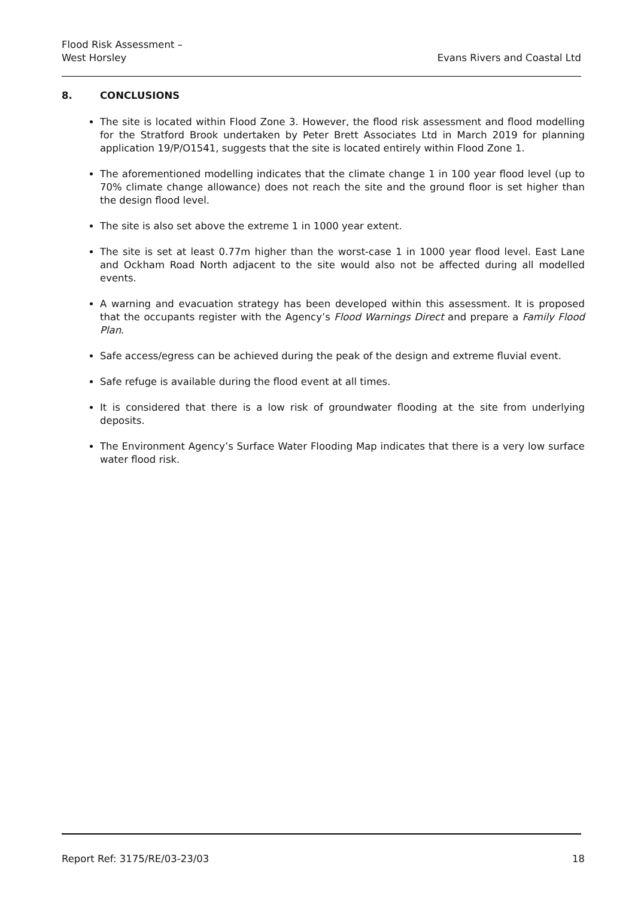Flood Risk Assessment –
West Horsley
Evans Rivers and Coastal Ltd
8. CONCLUSIONS
The site is located within Flood Zone 3. However, the flood risk assessment and flood modelling for the Stratford Brook undertaken by Peter Brett Associates Ltd in March 2019 for planning application 19/P/O1541, suggests that the site is located entirely within Flood Zone 1.
The aforementioned modelling indicates that the climate change 1 in 100 year flood level (up to 70% climate change allowance) does not reach the site and the ground floor is set higher than the design flood level.
The site is also set above the extreme 1 in 1000 year extent.
The site is set at least 0.77m higher than the worst-case 1 in 1000 year flood level. East Lane and Ockham Road North adjacent to the site would also not be affected during all modelled events.
A warning and evacuation strategy has been developed within this assessment. It is proposed that the occupants register with the Agency’s Flood Warnings Direct and prepare a Family Flood Plan.
Safe access/egress can be achieved during the peak of the design and extreme fluvial event.
Safe refuge is available during the flood event at all times.
It is considered that there is a low risk of groundwater flooding at the site from underlying deposits.
The Environment Agency’s Surface Water Flooding Map indicates that there is a very low surface water flood risk.
Report Ref: 3175/RE/03-23/03 18